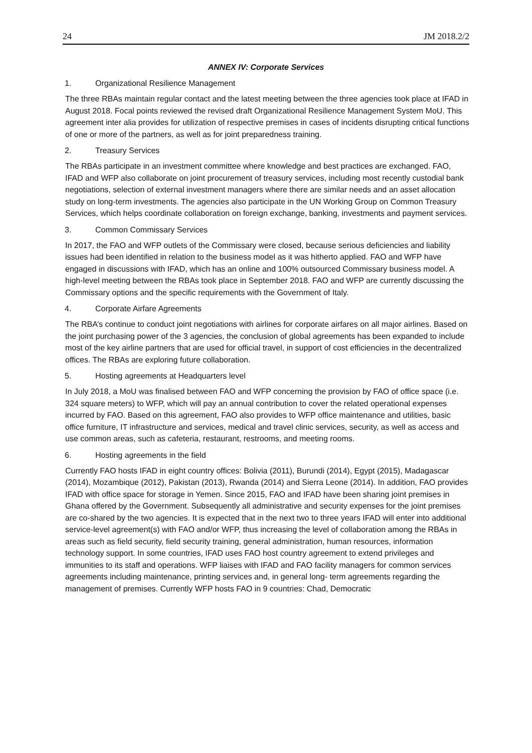24 JM 2018.2/2
ANNEX IV: Corporate Services
1. Organizational Resilience Management
The three RBAs maintain regular contact and the latest meeting between the three agencies took place at IFAD in August 2018. Focal points reviewed the revised draft Organizational Resilience Management System MoU. This agreement inter alia provides for utilization of respective premises in cases of incidents disrupting critical functions of one or more of the partners, as well as for joint preparedness training.
2. Treasury Services
The RBAs participate in an investment committee where knowledge and best practices are exchanged. FAO, IFAD and WFP also collaborate on joint procurement of treasury services, including most recently custodial bank negotiations, selection of external investment managers where there are similar needs and an asset allocation study on long-term investments. The agencies also participate in the UN Working Group on Common Treasury Services, which helps coordinate collaboration on foreign exchange, banking, investments and payment services.
3. Common Commissary Services
In 2017, the FAO and WFP outlets of the Commissary were closed, because serious deficiencies and liability issues had been identified in relation to the business model as it was hitherto applied. FAO and WFP have engaged in discussions with IFAD, which has an online and 100% outsourced Commissary business model. A high-level meeting between the RBAs took place in September 2018. FAO and WFP are currently discussing the Commissary options and the specific requirements with the Government of Italy.
4. Corporate Airfare Agreements
The RBA’s continue to conduct joint negotiations with airlines for corporate airfares on all major airlines. Based on the joint purchasing power of the 3 agencies, the conclusion of global agreements has been expanded to include most of the key airline partners that are used for official travel, in support of cost efficiencies in the decentralized offices. The RBAs are exploring future collaboration.
5. Hosting agreements at Headquarters level
In July 2018, a MoU was finalised between FAO and WFP concerning the provision by FAO of office space (i.e. 324 square meters) to WFP, which will pay an annual contribution to cover the related operational expenses incurred by FAO. Based on this agreement, FAO also provides to WFP office maintenance and utilities, basic office furniture, IT infrastructure and services, medical and travel clinic services, security, as well as access and use common areas, such as cafeteria, restaurant, restrooms, and meeting rooms.
6. Hosting agreements in the field
Currently FAO hosts IFAD in eight country offices: Bolivia (2011), Burundi (2014), Egypt (2015), Madagascar (2014), Mozambique (2012), Pakistan (2013), Rwanda (2014) and Sierra Leone (2014). In addition, FAO provides IFAD with office space for storage in Yemen. Since 2015, FAO and IFAD have been sharing joint premises in Ghana offered by the Government. Subsequently all administrative and security expenses for the joint premises are co-shared by the two agencies. It is expected that in the next two to three years IFAD will enter into additional service-level agreement(s) with FAO and/or WFP, thus increasing the level of collaboration among the RBAs in areas such as field security, field security training, general administration, human resources, information technology support. In some countries, IFAD uses FAO host country agreement to extend privileges and immunities to its staff and operations. WFP liaises with IFAD and FAO facility managers for common services agreements including maintenance, printing services and, in general long- term agreements regarding the management of premises. Currently WFP hosts FAO in 9 countries: Chad, Democratic